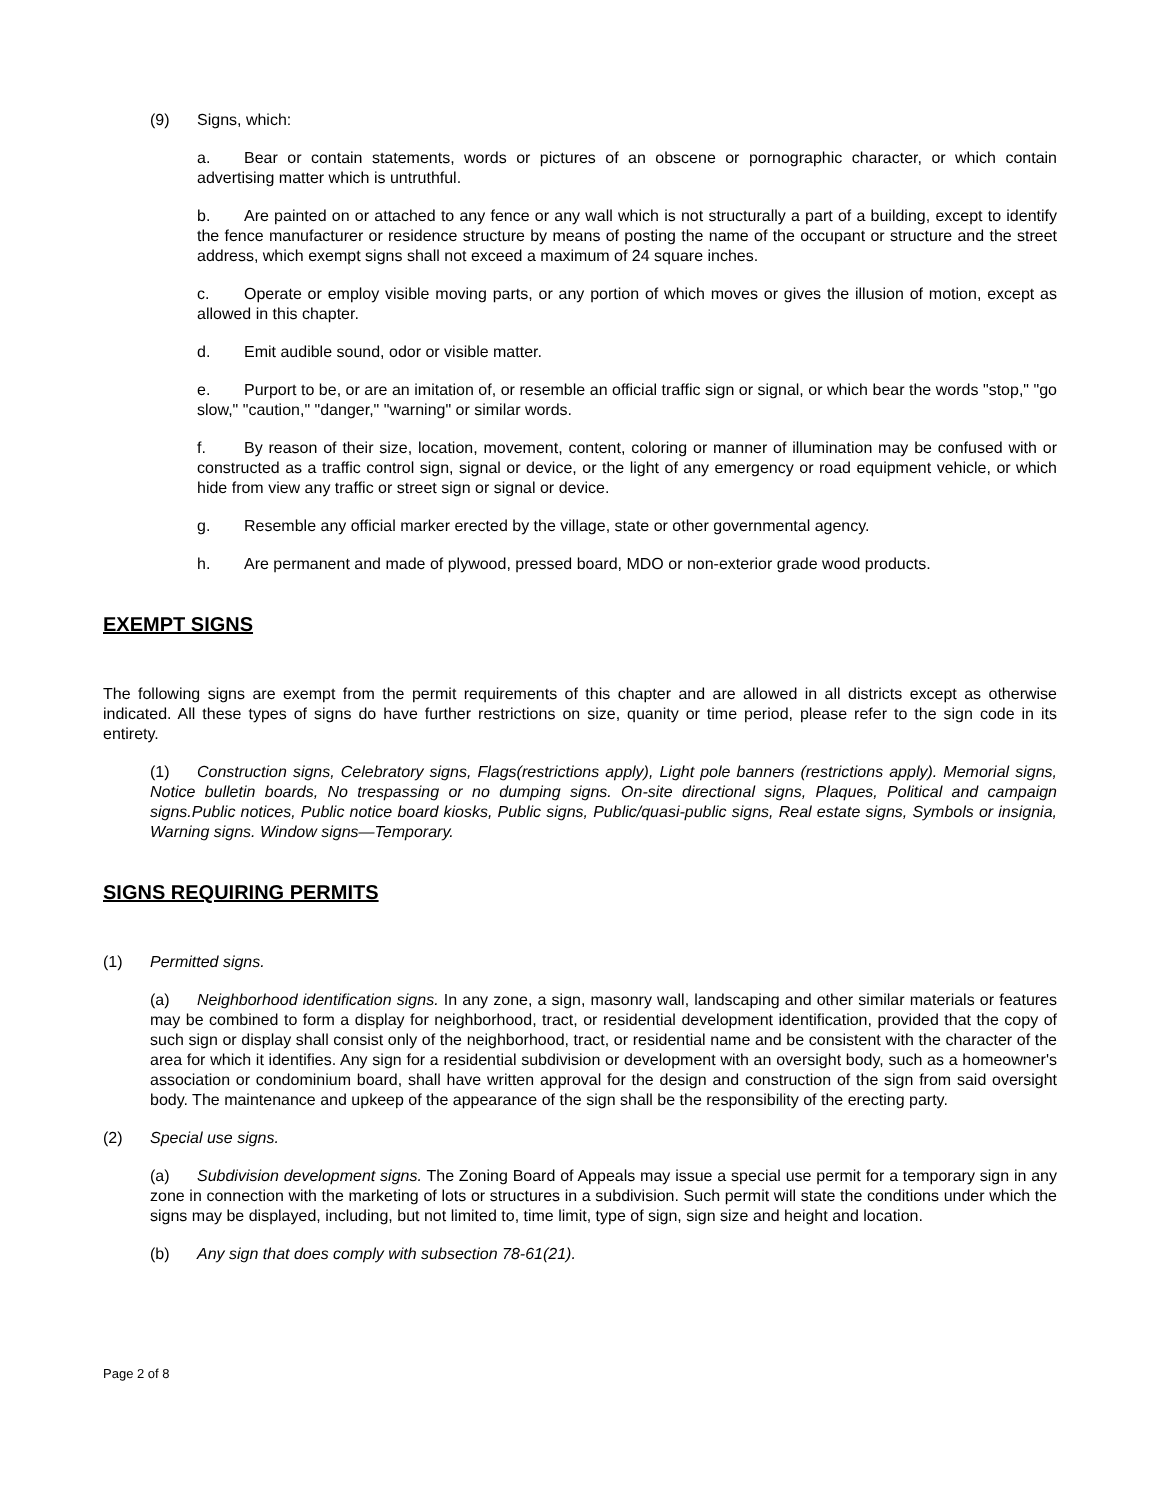(9) Signs, which:
a. Bear or contain statements, words or pictures of an obscene or pornographic character, or which contain advertising matter which is untruthful.
b. Are painted on or attached to any fence or any wall which is not structurally a part of a building, except to identify the fence manufacturer or residence structure by means of posting the name of the occupant or structure and the street address, which exempt signs shall not exceed a maximum of 24 square inches.
c. Operate or employ visible moving parts, or any portion of which moves or gives the illusion of motion, except as allowed in this chapter.
d. Emit audible sound, odor or visible matter.
e. Purport to be, or are an imitation of, or resemble an official traffic sign or signal, or which bear the words "stop," "go slow," "caution," "danger," "warning" or similar words.
f. By reason of their size, location, movement, content, coloring or manner of illumination may be confused with or constructed as a traffic control sign, signal or device, or the light of any emergency or road equipment vehicle, or which hide from view any traffic or street sign or signal or device.
g. Resemble any official marker erected by the village, state or other governmental agency.
h. Are permanent and made of plywood, pressed board, MDO or non-exterior grade wood products.
EXEMPT SIGNS
The following signs are exempt from the permit requirements of this chapter and are allowed in all districts except as otherwise indicated. All these types of signs do have further restrictions on size, quanity or time period, please refer to the sign code in its entirety.
(1) Construction signs, Celebratory signs, Flags(restrictions apply), Light pole banners (restrictions apply). Memorial signs, Notice bulletin boards, No trespassing or no dumping signs. On-site directional signs, Plaques, Political and campaign signs.Public notices, Public notice board kiosks, Public signs, Public/quasi-public signs, Real estate signs, Symbols or insignia, Warning signs. Window signs—Temporary.
SIGNS REQUIRING PERMITS
(1) Permitted signs.
(a) Neighborhood identification signs. In any zone, a sign, masonry wall, landscaping and other similar materials or features may be combined to form a display for neighborhood, tract, or residential development identification, provided that the copy of such sign or display shall consist only of the neighborhood, tract, or residential name and be consistent with the character of the area for which it identifies. Any sign for a residential subdivision or development with an oversight body, such as a homeowner's association or condominium board, shall have written approval for the design and construction of the sign from said oversight body. The maintenance and upkeep of the appearance of the sign shall be the responsibility of the erecting party.
(2) Special use signs.
(a) Subdivision development signs. The Zoning Board of Appeals may issue a special use permit for a temporary sign in any zone in connection with the marketing of lots or structures in a subdivision. Such permit will state the conditions under which the signs may be displayed, including, but not limited to, time limit, type of sign, sign size and height and location.
(b) Any sign that does comply with subsection 78-61(21).
Page 2 of 8